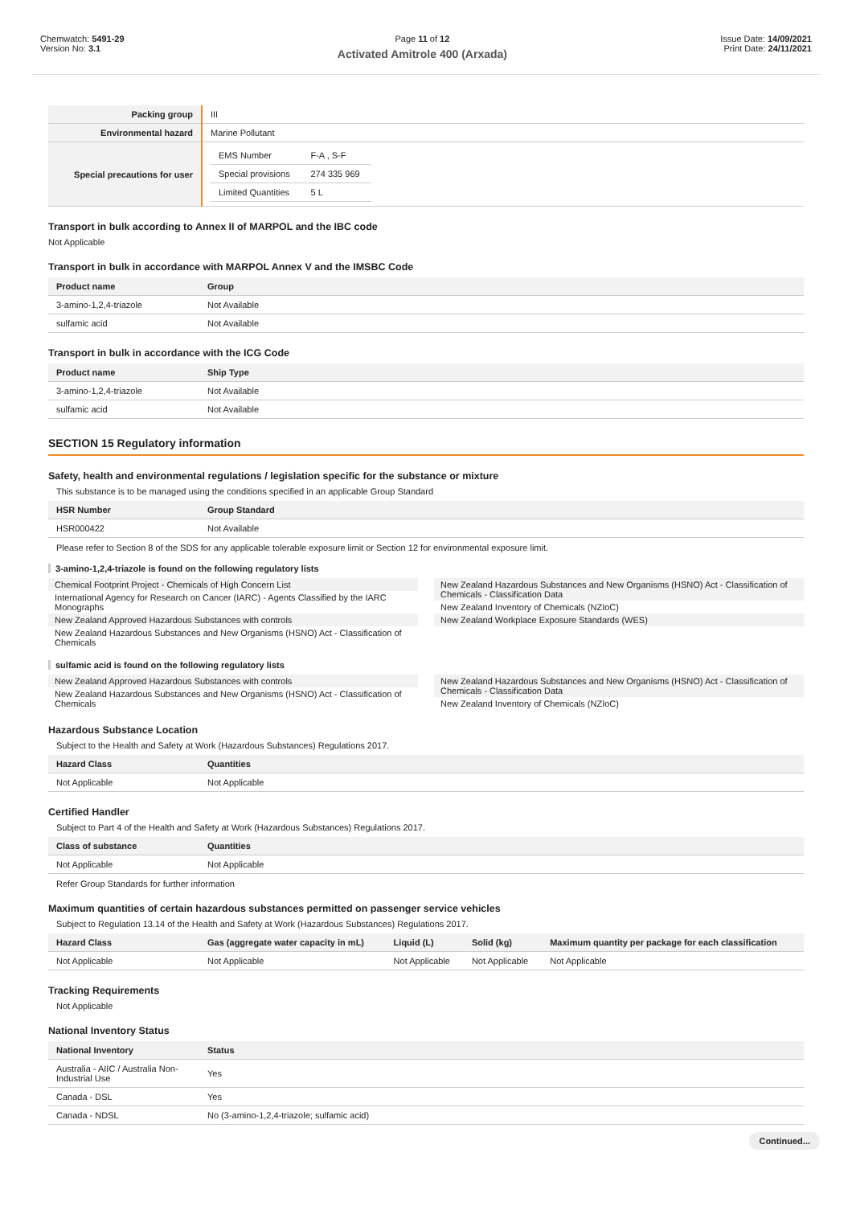Chemwatch: 5491-29
Version No: 3.1
Page 11 of 12
Activated Amitrole 400 (Arxada)
Issue Date: 14/09/2021
Print Date: 24/11/2021
| Packing group | III |
| Environmental hazard | Marine Pollutant |
| Special precautions for user | / EMS Number / F-A , S-F / / Special provisions / 274 335 969 / / Limited Quantities / 5 L / |
Transport in bulk according to Annex II of MARPOL and the IBC code
Not Applicable
Transport in bulk in accordance with MARPOL Annex V and the IMSBC Code
| Product name | Group |
| --- | --- |
| 3-amino-1,2,4-triazole | Not Available |
| sulfamic acid | Not Available |
Transport in bulk in accordance with the ICG Code
| Product name | Ship Type |
| --- | --- |
| 3-amino-1,2,4-triazole | Not Available |
| sulfamic acid | Not Available |
SECTION 15 Regulatory information
Safety, health and environmental regulations / legislation specific for the substance or mixture
This substance is to be managed using the conditions specified in an applicable Group Standard
| HSR Number | Group Standard |
| --- | --- |
| HSR000422 | Not Available |
Please refer to Section 8 of the SDS for any applicable tolerable exposure limit or Section 12 for environmental exposure limit.
3-amino-1,2,4-triazole is found on the following regulatory lists
Chemical Footprint Project - Chemicals of High Concern List
International Agency for Research on Cancer (IARC) - Agents Classified by the IARC Monographs
New Zealand Approved Hazardous Substances with controls
New Zealand Hazardous Substances and New Organisms (HSNO) Act - Classification of Chemicals
New Zealand Hazardous Substances and New Organisms (HSNO) Act - Classification of Chemicals - Classification Data
New Zealand Inventory of Chemicals (NZIoC)
New Zealand Workplace Exposure Standards (WES)
sulfamic acid is found on the following regulatory lists
New Zealand Approved Hazardous Substances with controls
New Zealand Hazardous Substances and New Organisms (HSNO) Act - Classification of Chemicals
New Zealand Hazardous Substances and New Organisms (HSNO) Act - Classification of Chemicals - Classification Data
New Zealand Inventory of Chemicals (NZIoC)
Hazardous Substance Location
Subject to the Health and Safety at Work (Hazardous Substances) Regulations 2017.
| Hazard Class | Quantities |
| --- | --- |
| Not Applicable | Not Applicable |
Certified Handler
Subject to Part 4 of the Health and Safety at Work (Hazardous Substances) Regulations 2017.
| Class of substance | Quantities |
| --- | --- |
| Not Applicable | Not Applicable |
Refer Group Standards for further information
Maximum quantities of certain hazardous substances permitted on passenger service vehicles
Subject to Regulation 13.14 of the Health and Safety at Work (Hazardous Substances) Regulations 2017.
| Hazard Class | Gas (aggregate water capacity in mL) | Liquid (L) | Solid (kg) | Maximum quantity per package for each classification |
| --- | --- | --- | --- | --- |
| Not Applicable | Not Applicable | Not Applicable | Not Applicable | Not Applicable |
Tracking Requirements
Not Applicable
National Inventory Status
| National Inventory | Status |
| --- | --- |
| Australia - AIIC / Australia Non-Industrial Use | Yes |
| Canada - DSL | Yes |
| Canada - NDSL | No (3-amino-1,2,4-triazole; sulfamic acid) |
Continued...